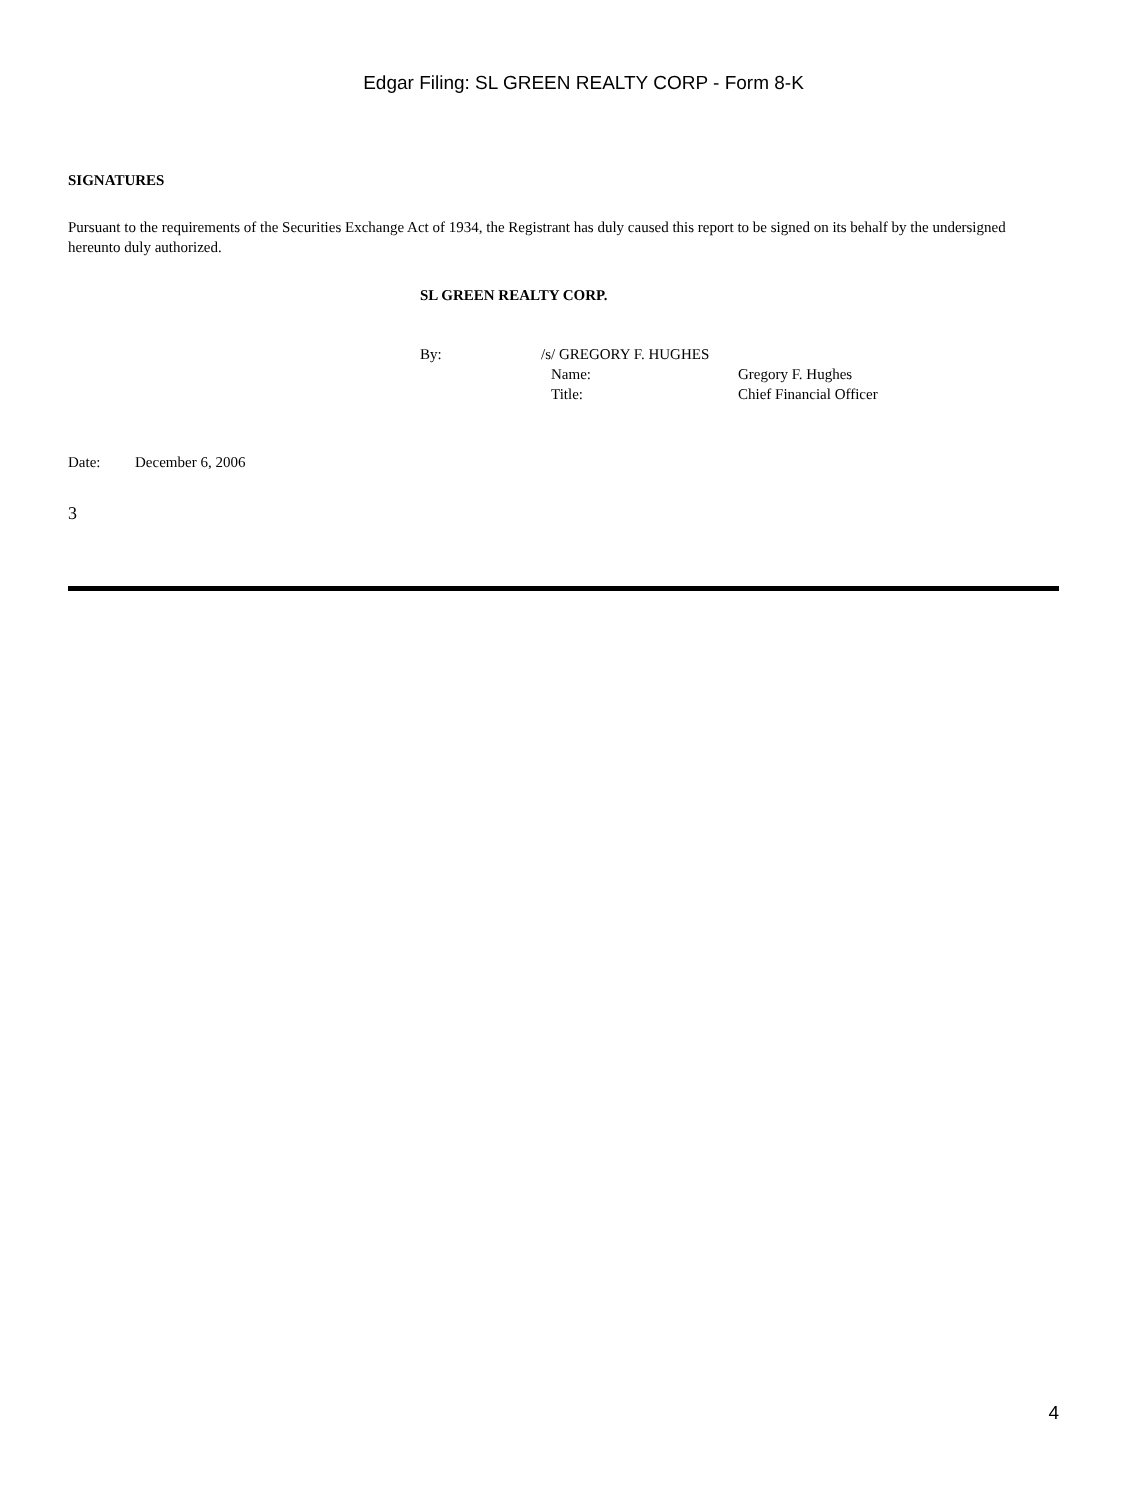Edgar Filing: SL GREEN REALTY CORP - Form 8-K
SIGNATURES
Pursuant to the requirements of the Securities Exchange Act of 1934, the Registrant has duly caused this report to be signed on its behalf by the undersigned hereunto duly authorized.
SL GREEN REALTY CORP.
By: /s/ GREGORY F. HUGHES
Name: Gregory F. Hughes
Title: Chief Financial Officer
Date: December 6, 2006
3
4